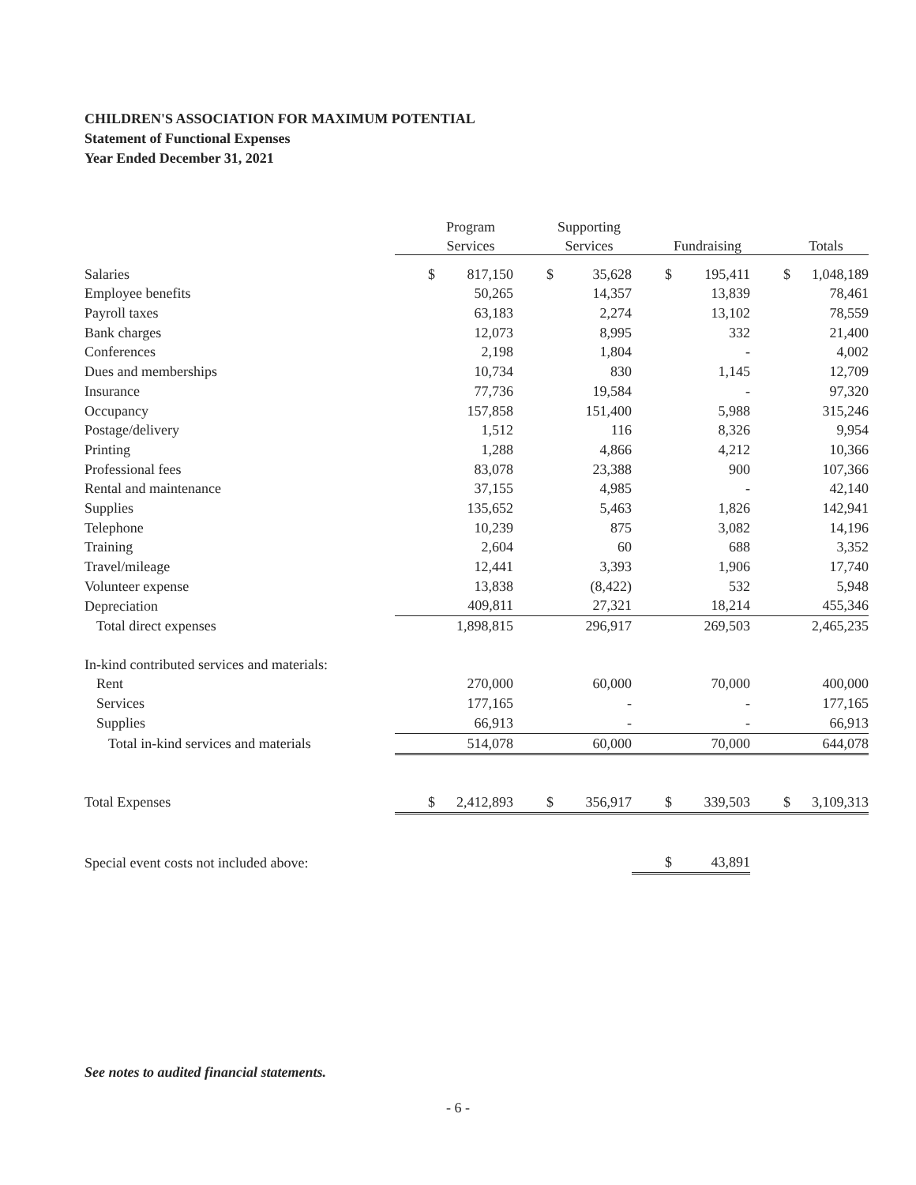CHILDREN'S ASSOCIATION FOR MAXIMUM POTENTIAL
Statement of Functional Expenses
Year Ended December 31, 2021
| | Program | Supporting | | |
| --- | --- | --- | --- | --- |
| | Services | Services | Fundraising | Totals |
| Salaries | $ 817,150 | $ 35,628 | $ 195,411 | $ 1,048,189 |
| Employee benefits | 50,265 | 14,357 | 13,839 | 78,461 |
| Payroll taxes | 63,183 | 2,274 | 13,102 | 78,559 |
| Bank charges | 12,073 | 8,995 | 332 | 21,400 |
| Conferences | 2,198 | 1,804 | - | 4,002 |
| Dues and memberships | 10,734 | 830 | 1,145 | 12,709 |
| Insurance | 77,736 | 19,584 | - | 97,320 |
| Occupancy | 157,858 | 151,400 | 5,988 | 315,246 |
| Postage/delivery | 1,512 | 116 | 8,326 | 9,954 |
| Printing | 1,288 | 4,866 | 4,212 | 10,366 |
| Professional fees | 83,078 | 23,388 | 900 | 107,366 |
| Rental and maintenance | 37,155 | 4,985 | - | 42,140 |
| Supplies | 135,652 | 5,463 | 1,826 | 142,941 |
| Telephone | 10,239 | 875 | 3,082 | 14,196 |
| Training | 2,604 | 60 | 688 | 3,352 |
| Travel/mileage | 12,441 | 3,393 | 1,906 | 17,740 |
| Volunteer expense | 13,838 | (8,422) | 532 | 5,948 |
| Depreciation | 409,811 | 27,321 | 18,214 | 455,346 |
| Total direct expenses | 1,898,815 | 296,917 | 269,503 | 2,465,235 |
| In-kind contributed services and materials: | | | | |
| Rent | 270,000 | 60,000 | 70,000 | 400,000 |
| Services | 177,165 | - | - | 177,165 |
| Supplies | 66,913 | - | - | 66,913 |
| Total in-kind services and materials | 514,078 | 60,000 | 70,000 | 644,078 |
| Total Expenses | $ 2,412,893 | $ 356,917 | $ 339,503 | $ 3,109,313 |
| Special event costs not included above: | | | $ 43,891 | |
See notes to audited financial statements.
- 6 -